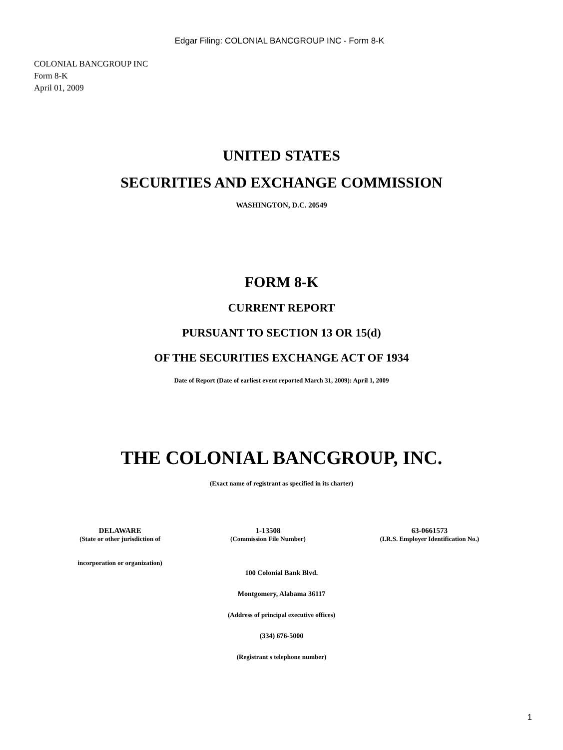Edgar Filing: COLONIAL BANCGROUP INC - Form 8-K
COLONIAL BANCGROUP INC
Form 8-K
April 01, 2009
UNITED STATES
SECURITIES AND EXCHANGE COMMISSION
WASHINGTON, D.C. 20549
FORM 8-K
CURRENT REPORT
PURSUANT TO SECTION 13 OR 15(d)
OF THE SECURITIES EXCHANGE ACT OF 1934
Date of Report (Date of earliest event reported March 31, 2009): April 1, 2009
THE COLONIAL BANCGROUP, INC.
(Exact name of registrant as specified in its charter)
| DELAWARE | 1-13508 | 63-0661573 |
| (State or other jurisdiction of incorporation or organization) | (Commission File Number) | (I.R.S. Employer Identification No.) |
100 Colonial Bank Blvd.
Montgomery, Alabama 36117
(Address of principal executive offices)
(334) 676-5000
(Registrant s telephone number)
1